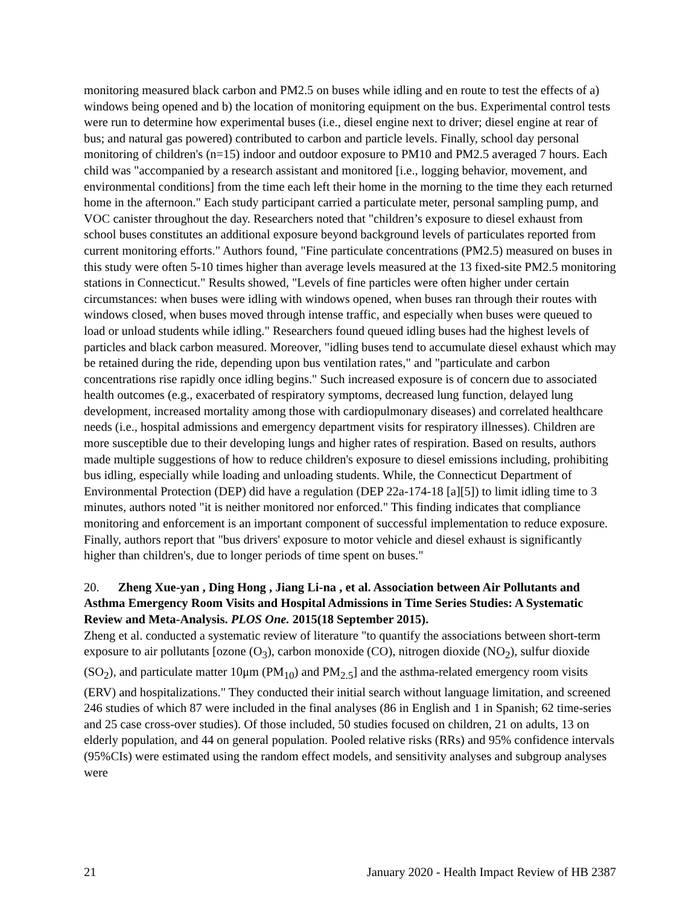monitoring measured black carbon and PM2.5 on buses while idling and en route to test the effects of a) windows being opened and b) the location of monitoring equipment on the bus. Experimental control tests were run to determine how experimental buses (i.e., diesel engine next to driver; diesel engine at rear of bus; and natural gas powered) contributed to carbon and particle levels. Finally, school day personal monitoring of children's (n=15) indoor and outdoor exposure to PM10 and PM2.5 averaged 7 hours. Each child was "accompanied by a research assistant and monitored [i.e., logging behavior, movement, and environmental conditions] from the time each left their home in the morning to the time they each returned home in the afternoon." Each study participant carried a particulate meter, personal sampling pump, and VOC canister throughout the day. Researchers noted that "children’s exposure to diesel exhaust from school buses constitutes an additional exposure beyond background levels of particulates reported from current monitoring efforts." Authors found, "Fine particulate concentrations (PM2.5) measured on buses in this study were often 5-10 times higher than average levels measured at the 13 fixed-site PM2.5 monitoring stations in Connecticut." Results showed, "Levels of fine particles were often higher under certain circumstances: when buses were idling with windows opened, when buses ran through their routes with windows closed, when buses moved through intense traffic, and especially when buses were queued to load or unload students while idling." Researchers found queued idling buses had the highest levels of particles and black carbon measured. Moreover, "idling buses tend to accumulate diesel exhaust which may be retained during the ride, depending upon bus ventilation rates," and "particulate and carbon concentrations rise rapidly once idling begins." Such increased exposure is of concern due to associated health outcomes (e.g., exacerbated of respiratory symptoms, decreased lung function, delayed lung development, increased mortality among those with cardiopulmonary diseases) and correlated healthcare needs (i.e., hospital admissions and emergency department visits for respiratory illnesses). Children are more susceptible due to their developing lungs and higher rates of respiration. Based on results, authors made multiple suggestions of how to reduce children's exposure to diesel emissions including, prohibiting bus idling, especially while loading and unloading students. While, the Connecticut Department of Environmental Protection (DEP) did have a regulation (DEP 22a-174-18 [a][5]) to limit idling time to 3 minutes, authors noted "it is neither monitored nor enforced." This finding indicates that compliance monitoring and enforcement is an important component of successful implementation to reduce exposure. Finally, authors report that "bus drivers' exposure to motor vehicle and diesel exhaust is significantly higher than children's, due to longer periods of time spent on buses."
20. Zheng Xue-yan , Ding Hong , Jiang Li-na , et al. Association between Air Pollutants and Asthma Emergency Room Visits and Hospital Admissions in Time Series Studies: A Systematic Review and Meta-Analysis. PLOS One. 2015(18 September 2015).
Zheng et al. conducted a systematic review of literature "to quantify the associations between short-term exposure to air pollutants [ozone (O<sub>3</sub>), carbon monoxide (CO), nitrogen dioxide (NO<sub>2</sub>), sulfur dioxide (SO<sub>2</sub>), and particulate matter 10μm (PM<sub>10</sub>) and PM<sub>2.5</sub>] and the asthma-related emergency room visits (ERV) and hospitalizations." They conducted their initial search without language limitation, and screened 246 studies of which 87 were included in the final analyses (86 in English and 1 in Spanish; 62 time-series and 25 case cross-over studies). Of those included, 50 studies focused on children, 21 on adults, 13 on elderly population, and 44 on general population. Pooled relative risks (RRs) and 95% confidence intervals (95%CIs) were estimated using the random effect models, and sensitivity analyses and subgroup analyses were
21 January 2020 - Health Impact Review of HB 2387